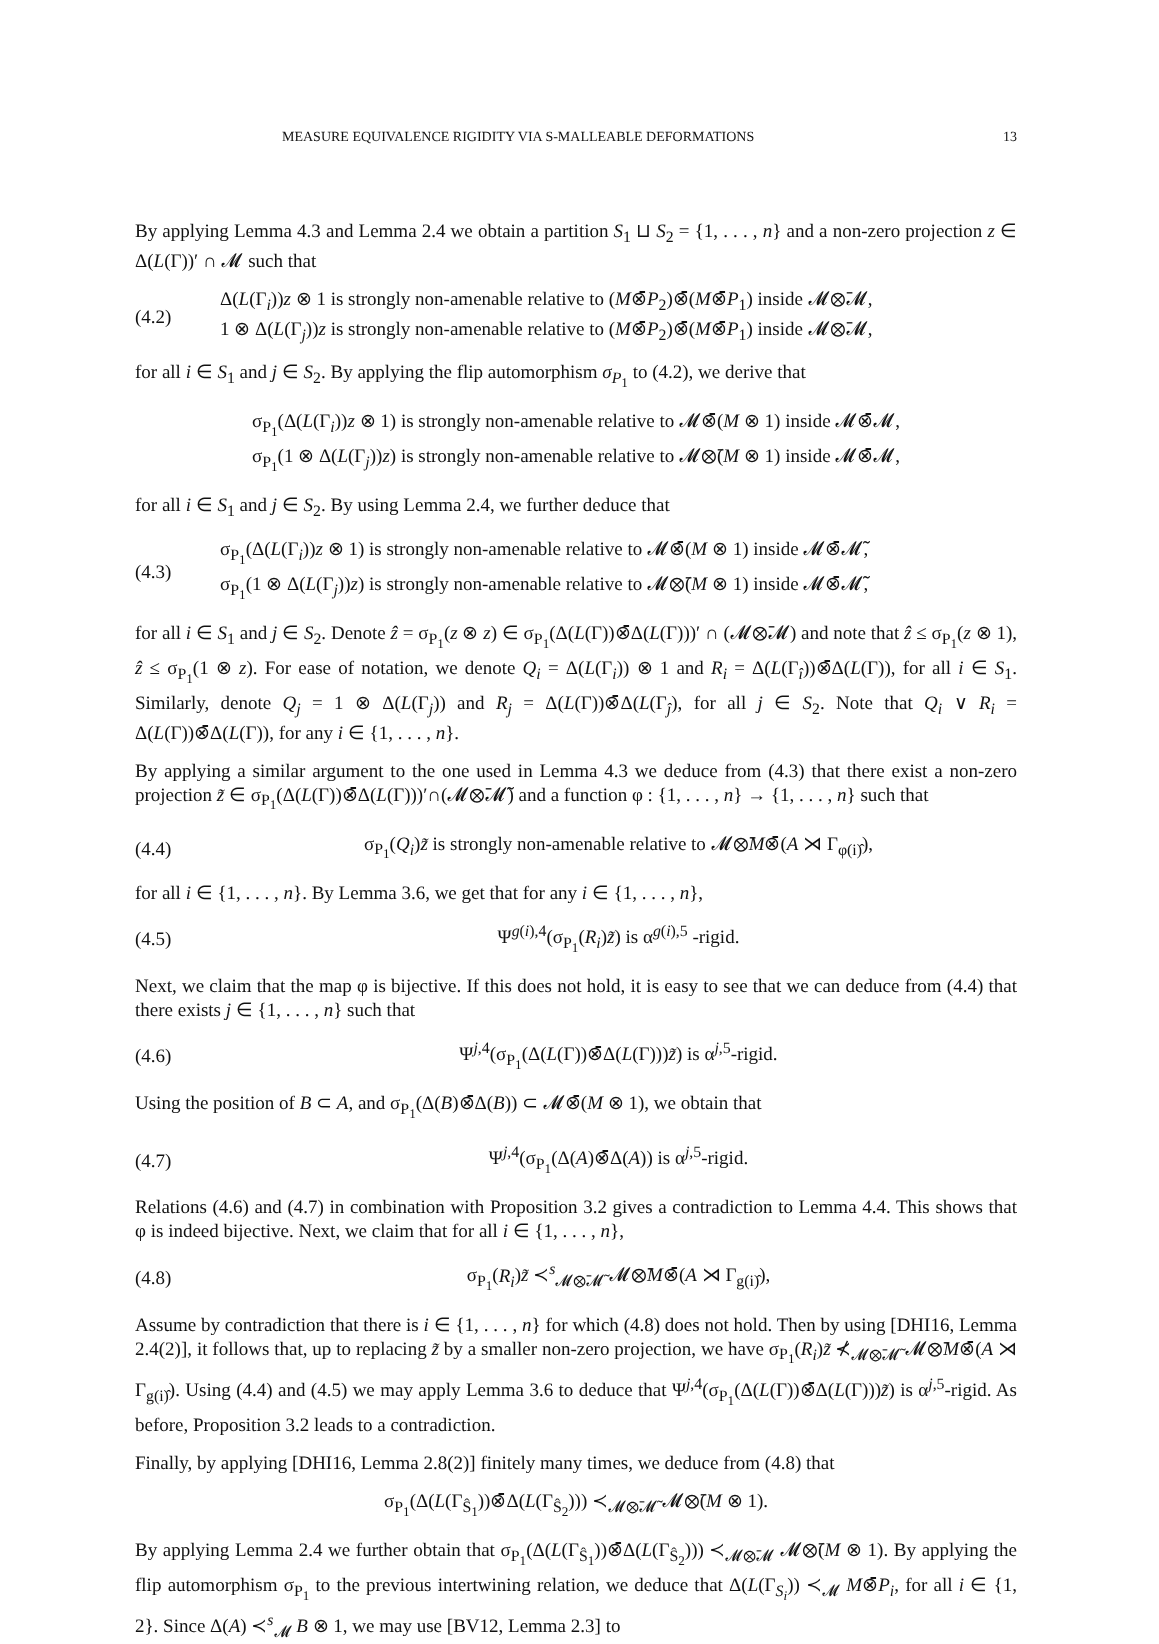MEASURE EQUIVALENCE RIGIDITY VIA S-MALLEABLE DEFORMATIONS 13
By applying Lemma 4.3 and Lemma 2.4 we obtain a partition S<sub>1</sub> ⊔ S<sub>2</sub> = {1, . . . , n} and a non-zero projection z ∈ Δ(L(Γ))′ ∩ 𝓜 such that
(4.2)
Δ(L(Γ<sub>i</sub>))z ⊗ 1 is strongly non-amenable relative to (M⊗̄P<sub>2</sub>)⊗̄(M⊗̄P<sub>1</sub>) inside 𝓜⊗̄𝓜,
1 ⊗ Δ(L(Γ<sub>j</sub>))z is strongly non-amenable relative to (M⊗̄P<sub>2</sub>)⊗̄(M⊗̄P<sub>1</sub>) inside 𝓜⊗̄𝓜,
for all i ∈ S<sub>1</sub> and j ∈ S<sub>2</sub>. By applying the flip automorphism σ<sub>P<sub>1</sub></sub> to (4.2), we derive that
σ<sub>P<sub>1</sub></sub>(Δ(L(Γ<sub>i</sub>))z ⊗ 1) is strongly non-amenable relative to 𝓜⊗̄(M ⊗ 1) inside 𝓜⊗̄𝓜,
σ<sub>P<sub>1</sub></sub>(1 ⊗ Δ(L(Γ<sub>j</sub>))z) is strongly non-amenable relative to 𝓜⊗̄(M ⊗ 1) inside 𝓜⊗̄𝓜,
for all i ∈ S<sub>1</sub> and j ∈ S<sub>2</sub>. By using Lemma 2.4, we further deduce that
(4.3)
σ<sub>P<sub>1</sub></sub>(Δ(L(Γ<sub>i</sub>))z ⊗ 1) is strongly non-amenable relative to 𝓜⊗̄(M ⊗ 1) inside 𝓜⊗̄𝓜̃,
σ<sub>P<sub>1</sub></sub>(1 ⊗ Δ(L(Γ<sub>j</sub>))z) is strongly non-amenable relative to 𝓜⊗̄(M ⊗ 1) inside 𝓜⊗̄𝓜̃,
for all i ∈ S<sub>1</sub> and j ∈ S<sub>2</sub>. Denote ẑ = σ<sub>P<sub>1</sub></sub>(z ⊗ z) ∈ σ<sub>P<sub>1</sub></sub>(Δ(L(Γ))⊗̄Δ(L(Γ)))′ ∩ (𝓜⊗̄𝓜) and note that ẑ ≤ σ<sub>P<sub>1</sub></sub>(z ⊗ 1), ẑ ≤ σ<sub>P<sub>1</sub></sub>(1 ⊗ z). For ease of notation, we denote Q<sub>i</sub> = Δ(L(Γ<sub>i</sub>)) ⊗ 1 and R<sub>i</sub> = Δ(L(Γ<sub>î</sub>))⊗̄Δ(L(Γ)), for all i ∈ S<sub>1</sub>. Similarly, denote Q<sub>j</sub> = 1 ⊗ Δ(L(Γ<sub>j</sub>)) and R<sub>j</sub> = Δ(L(Γ))⊗̄Δ(L(Γ<sub>ĵ</sub>), for all j ∈ S<sub>2</sub>. Note that Q<sub>i</sub> ∨ R<sub>i</sub> = Δ(L(Γ))⊗̄Δ(L(Γ)), for any i ∈ {1, . . . , n}.
By applying a similar argument to the one used in Lemma 4.3 we deduce from (4.3) that there exist a non-zero projection z̃ ∈ σ<sub>P<sub>1</sub></sub>(Δ(L(Γ))⊗̄Δ(L(Γ)))′∩(𝓜⊗̄𝓜̃) and a function φ : {1, . . . , n} → {1, . . . , n} such that
(4.4)
σ<sub>P<sub>1</sub></sub>(Q<sub>i</sub>)z̃ is strongly non-amenable relative to 𝓜⊗̄M⊗̄(A ⋊ Γ<sub>φ(i)̂</sub>),
for all i ∈ {1, . . . , n}. By Lemma 3.6, we get that for any i ∈ {1, . . . , n},
(4.5)
Ψ<sup>g(i),4</sup>(σ<sub>P<sub>1</sub></sub>(R<sub>i</sub>)z̃) is α<sup>g(i),5</sup> -rigid.
Next, we claim that the map φ is bijective. If this does not hold, it is easy to see that we can deduce from (4.4) that there exists j ∈ {1, . . . , n} such that
(4.6)
Ψ<sup>j,4</sup>(σ<sub>P<sub>1</sub></sub>(Δ(L(Γ))⊗̄Δ(L(Γ)))z̃) is α<sup>j,5</sup>-rigid.
Using the position of B ⊂ A, and σ<sub>P<sub>1</sub></sub>(Δ(B)⊗̄Δ(B)) ⊂ 𝓜⊗̄(M ⊗ 1), we obtain that
(4.7)
Ψ<sup>j,4</sup>(σ<sub>P<sub>1</sub></sub>(Δ(A)⊗̄Δ(A)) is α<sup>j,5</sup>-rigid.
Relations (4.6) and (4.7) in combination with Proposition 3.2 gives a contradiction to Lemma 4.4. This shows that φ is indeed bijective. Next, we claim that for all i ∈ {1, . . . , n},
(4.8)
σ<sub>P<sub>1</sub></sub>(R<sub>i</sub>)z̃ ≺<sup>s</sup><sub>𝓜⊗̄𝓜̃</sub> 𝓜⊗̄M⊗̄(A ⋊ Γ<sub>g(i)̂</sub>),
Assume by contradiction that there is i ∈ {1, . . . , n} for which (4.8) does not hold. Then by using [DHI16, Lemma 2.4(2)], it follows that, up to replacing z̃ by a smaller non-zero projection, we have σ<sub>P<sub>1</sub></sub>(R<sub>i</sub>)z̃ ⊀<sub>𝓜⊗̄𝓜̃</sub> 𝓜⊗̄M⊗̄(A ⋊ Γ<sub>g(i)̂</sub>). Using (4.4) and (4.5) we may apply Lemma 3.6 to deduce that Ψ<sup>j,4</sup>(σ<sub>P<sub>1</sub></sub>(Δ(L(Γ))⊗̄Δ(L(Γ)))z̃) is α<sup>j,5</sup>-rigid. As before, Proposition 3.2 leads to a contradiction.
Finally, by applying [DHI16, Lemma 2.8(2)] finitely many times, we deduce from (4.8) that
σ<sub>P<sub>1</sub></sub>(Δ(L(Γ<sub>Ŝ<sub>1</sub></sub>))⊗̄Δ(L(Γ<sub>Ŝ<sub>2</sub></sub>))) ≺<sub>𝓜⊗̄𝓜̃</sub> 𝓜⊗̄(M ⊗ 1).
By applying Lemma 2.4 we further obtain that σ<sub>P<sub>1</sub></sub>(Δ(L(Γ<sub>Ŝ<sub>1</sub></sub>))⊗̄Δ(L(Γ<sub>Ŝ<sub>2</sub></sub>))) ≺<sub>𝓜⊗̄𝓜</sub> 𝓜⊗̄(M ⊗ 1). By applying the flip automorphism σ<sub>P<sub>1</sub></sub> to the previous intertwining relation, we deduce that Δ(L(Γ<sub>S<sub>i</sub></sub>)) ≺<sub>𝓜</sub> M⊗̄P<sub>i</sub>, for all i ∈ {1, 2}. Since Δ(A) ≺<sup>s</sup><sub>𝓜</sub> B ⊗ 1, we may use [BV12, Lemma 2.3] to